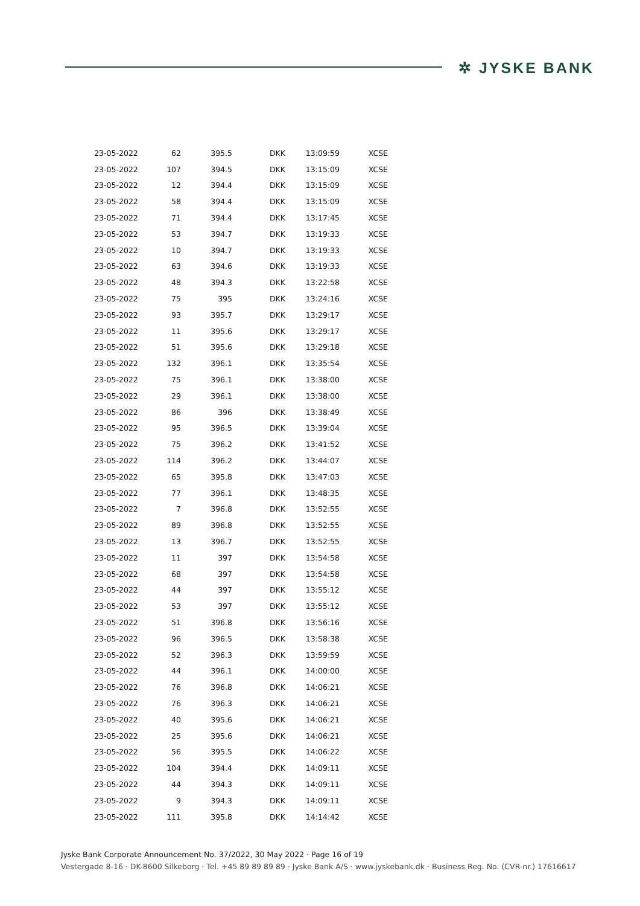✲ JYSKE BANK
| 23-05-2022 | 62 | 395.5 | DKK | 13:09:59 | XCSE |
| 23-05-2022 | 107 | 394.5 | DKK | 13:15:09 | XCSE |
| 23-05-2022 | 12 | 394.4 | DKK | 13:15:09 | XCSE |
| 23-05-2022 | 58 | 394.4 | DKK | 13:15:09 | XCSE |
| 23-05-2022 | 71 | 394.4 | DKK | 13:17:45 | XCSE |
| 23-05-2022 | 53 | 394.7 | DKK | 13:19:33 | XCSE |
| 23-05-2022 | 10 | 394.7 | DKK | 13:19:33 | XCSE |
| 23-05-2022 | 63 | 394.6 | DKK | 13:19:33 | XCSE |
| 23-05-2022 | 48 | 394.3 | DKK | 13:22:58 | XCSE |
| 23-05-2022 | 75 | 395 | DKK | 13:24:16 | XCSE |
| 23-05-2022 | 93 | 395.7 | DKK | 13:29:17 | XCSE |
| 23-05-2022 | 11 | 395.6 | DKK | 13:29:17 | XCSE |
| 23-05-2022 | 51 | 395.6 | DKK | 13:29:18 | XCSE |
| 23-05-2022 | 132 | 396.1 | DKK | 13:35:54 | XCSE |
| 23-05-2022 | 75 | 396.1 | DKK | 13:38:00 | XCSE |
| 23-05-2022 | 29 | 396.1 | DKK | 13:38:00 | XCSE |
| 23-05-2022 | 86 | 396 | DKK | 13:38:49 | XCSE |
| 23-05-2022 | 95 | 396.5 | DKK | 13:39:04 | XCSE |
| 23-05-2022 | 75 | 396.2 | DKK | 13:41:52 | XCSE |
| 23-05-2022 | 114 | 396.2 | DKK | 13:44:07 | XCSE |
| 23-05-2022 | 65 | 395.8 | DKK | 13:47:03 | XCSE |
| 23-05-2022 | 77 | 396.1 | DKK | 13:48:35 | XCSE |
| 23-05-2022 | 7 | 396.8 | DKK | 13:52:55 | XCSE |
| 23-05-2022 | 89 | 396.8 | DKK | 13:52:55 | XCSE |
| 23-05-2022 | 13 | 396.7 | DKK | 13:52:55 | XCSE |
| 23-05-2022 | 11 | 397 | DKK | 13:54:58 | XCSE |
| 23-05-2022 | 68 | 397 | DKK | 13:54:58 | XCSE |
| 23-05-2022 | 44 | 397 | DKK | 13:55:12 | XCSE |
| 23-05-2022 | 53 | 397 | DKK | 13:55:12 | XCSE |
| 23-05-2022 | 51 | 396.8 | DKK | 13:56:16 | XCSE |
| 23-05-2022 | 96 | 396.5 | DKK | 13:58:38 | XCSE |
| 23-05-2022 | 52 | 396.3 | DKK | 13:59:59 | XCSE |
| 23-05-2022 | 44 | 396.1 | DKK | 14:00:00 | XCSE |
| 23-05-2022 | 76 | 396.8 | DKK | 14:06:21 | XCSE |
| 23-05-2022 | 76 | 396.3 | DKK | 14:06:21 | XCSE |
| 23-05-2022 | 40 | 395.6 | DKK | 14:06:21 | XCSE |
| 23-05-2022 | 25 | 395.6 | DKK | 14:06:21 | XCSE |
| 23-05-2022 | 56 | 395.5 | DKK | 14:06:22 | XCSE |
| 23-05-2022 | 104 | 394.4 | DKK | 14:09:11 | XCSE |
| 23-05-2022 | 44 | 394.3 | DKK | 14:09:11 | XCSE |
| 23-05-2022 | 9 | 394.3 | DKK | 14:09:11 | XCSE |
| 23-05-2022 | 111 | 395.8 | DKK | 14:14:42 | XCSE |
Jyske Bank Corporate Announcement No. 37/2022, 30 May 2022 · Page 16 of 19
Vestergade 8-16 · DK-8600 Silkeborg · Tel. +45 89 89 89 89 · Jyske Bank A/S · www.jyskebank.dk · Business Reg. No. (CVR-nr.) 17616617